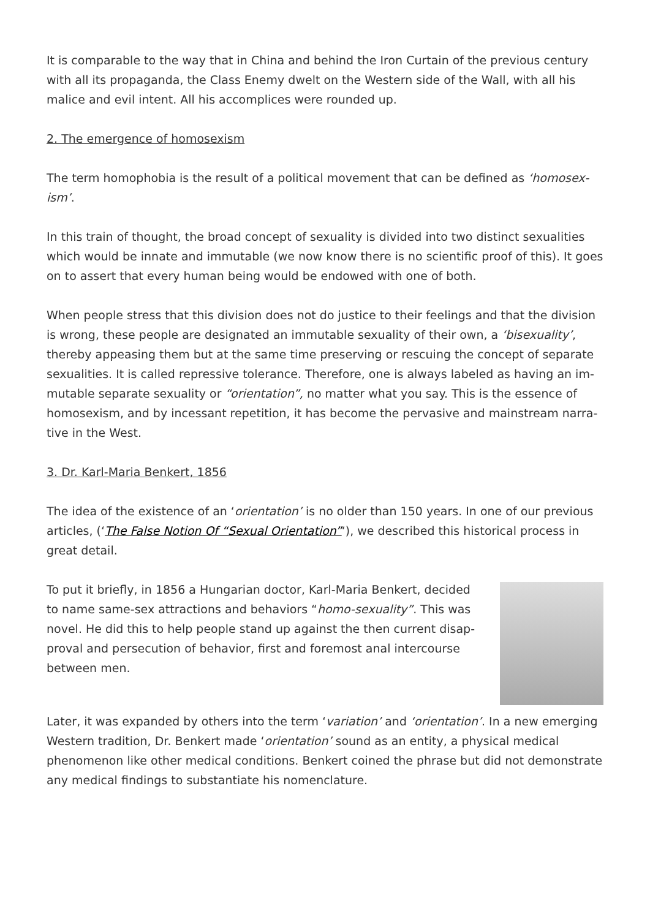It is comparable to the way that in China and behind the Iron Curtain of the previous century with all its propaganda, the Class Enemy dwelt on the Western side of the Wall, with all his malice and evil intent. All his accomplices were rounded up.
2. The emergence of homosexism
The term homophobia is the result of a political movement that can be defined as ‘homosex­ism’.
In this train of thought, the broad concept of sexuality is divided into two distinct sexualities which would be innate and immutable (we now know there is no scientific proof of this). It goes on to assert that every human being would be endowed with one of both.
When people stress that this division does not do justice to their feelings and that the division is wrong, these people are designated an immutable sexuality of their own, a ‘bisexuality’, thereby appeasing them but at the same time preserving or rescuing the concept of separate sexualities. It is called repressive tolerance. Therefore, one is always labeled as having an im­mutable separate sexuality or “orientation”, no matter what you say. This is the essence of homosexism, and by incessant repetition, it has become the pervasive and mainstream narra­tive in the West.
3. Dr. Karl-Maria Benkert, 1856
The idea of the existence of an ‘orientation’ is no older than 150 years. In one of our previous articles, (‘The False Notion Of “Sexual Orientation”‘), we described this historical process in great detail.
To put it briefly, in 1856 a Hungarian doctor, Karl-Maria Benkert, decided to name same-sex attractions and behaviors “homo-sexuality”. This was novel. He did this to help people stand up against the then current disap­proval and persecution of behavior, first and foremost anal intercourse between men.
Later, it was expanded by others into the term ‘variation’ and ‘orientation’. In a new emerg­ing Western tradition, Dr. Benkert made ‘orientation’ sound as an entity, a physical medical phenomenon like other medical conditions. Benkert coined the phrase but did not demons­trate any medical findings to substantiate his nomenclature.